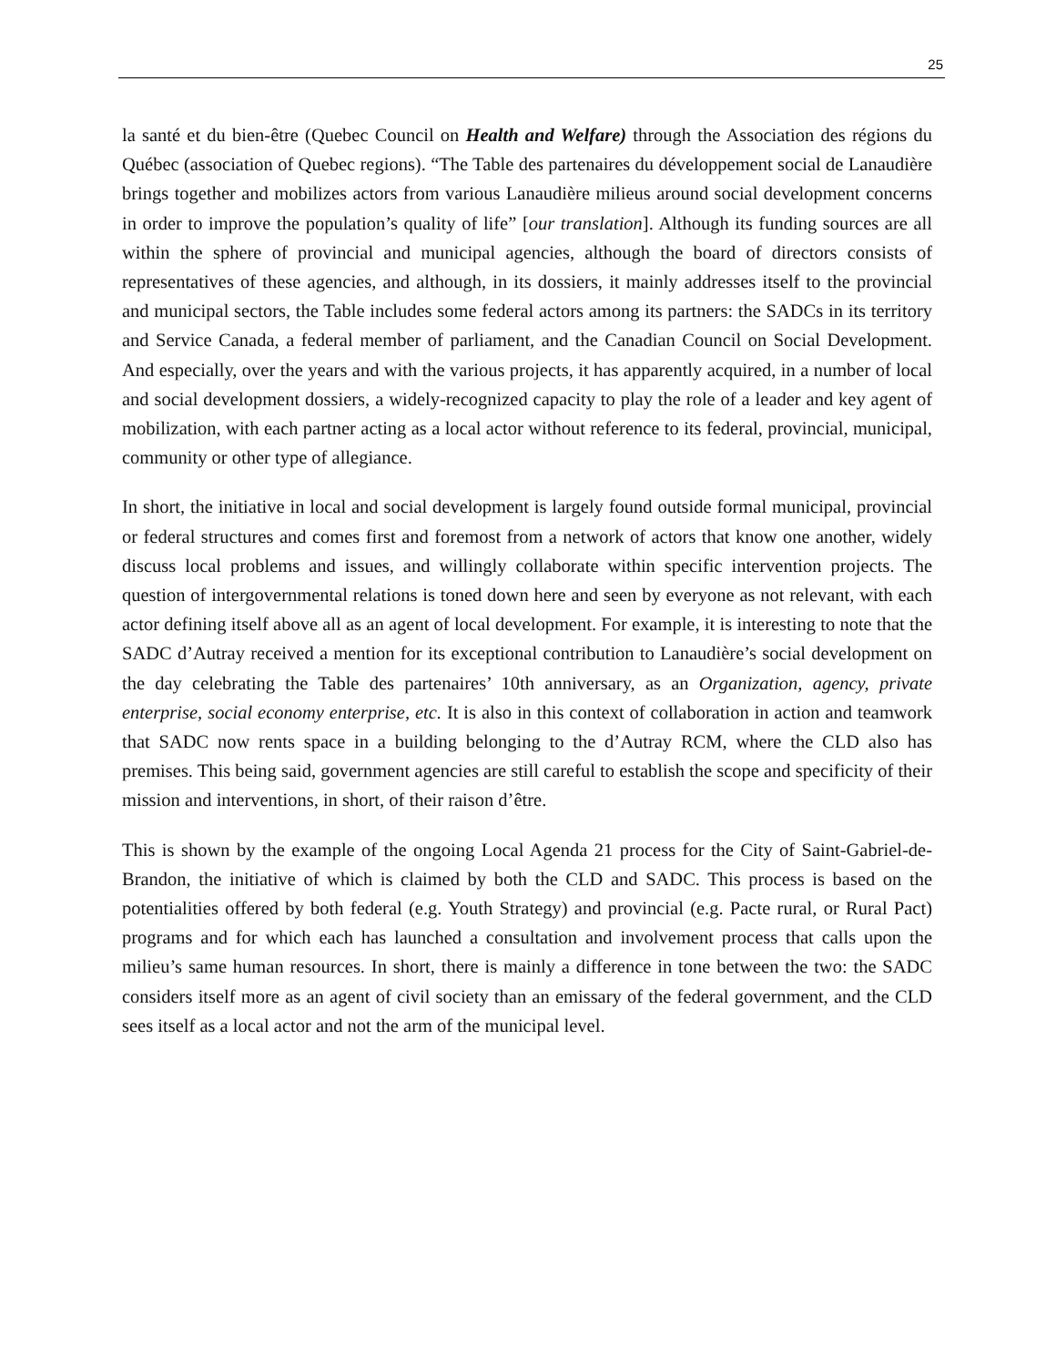25
la santé et du bien-être (Quebec Council on Health and Welfare) through the Association des régions du Québec (association of Quebec regions). “The Table des partenaires du développement social de Lanaudière brings together and mobilizes actors from various Lanaudière milieus around social development concerns in order to improve the population’s quality of life” [our translation]. Although its funding sources are all within the sphere of provincial and municipal agencies, although the board of directors consists of representatives of these agencies, and although, in its dossiers, it mainly addresses itself to the provincial and municipal sectors, the Table includes some federal actors among its partners: the SADCs in its territory and Service Canada, a federal member of parliament, and the Canadian Council on Social Development. And especially, over the years and with the various projects, it has apparently acquired, in a number of local and social development dossiers, a widely-recognized capacity to play the role of a leader and key agent of mobilization, with each partner acting as a local actor without reference to its federal, provincial, municipal, community or other type of allegiance.
In short, the initiative in local and social development is largely found outside formal municipal, provincial or federal structures and comes first and foremost from a network of actors that know one another, widely discuss local problems and issues, and willingly collaborate within specific intervention projects. The question of intergovernmental relations is toned down here and seen by everyone as not relevant, with each actor defining itself above all as an agent of local development. For example, it is interesting to note that the SADC d’Autray received a mention for its exceptional contribution to Lanaudière’s social development on the day celebrating the Table des partenaires’ 10th anniversary, as an Organization, agency, private enterprise, social economy enterprise, etc. It is also in this context of collaboration in action and teamwork that SADC now rents space in a building belonging to the d’Autray RCM, where the CLD also has premises. This being said, government agencies are still careful to establish the scope and specificity of their mission and interventions, in short, of their raison d’être.
This is shown by the example of the ongoing Local Agenda 21 process for the City of Saint-Gabriel-de-Brandon, the initiative of which is claimed by both the CLD and SADC. This process is based on the potentialities offered by both federal (e.g. Youth Strategy) and provincial (e.g. Pacte rural, or Rural Pact) programs and for which each has launched a consultation and involvement process that calls upon the milieu’s same human resources. In short, there is mainly a difference in tone between the two: the SADC considers itself more as an agent of civil society than an emissary of the federal government, and the CLD sees itself as a local actor and not the arm of the municipal level.